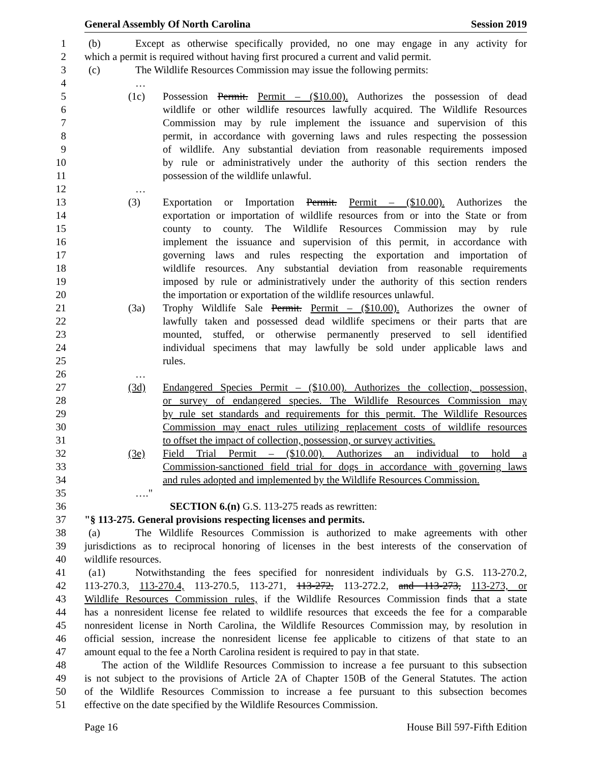General Assembly Of North Carolina Session 2019
1 (b) Except as otherwise specifically provided, no one may engage in any activity for
2 which a permit is required without having first procured a current and valid permit.
3 (c) The Wildlife Resources Commission may issue the following permits:
4 …
5 (1c) Possession Permit. Permit – ($10.00). Authorizes the possession of dead
6 wildlife or other wildlife resources lawfully acquired. The Wildlife Resources
7 Commission may by rule implement the issuance and supervision of this
8 permit, in accordance with governing laws and rules respecting the possession
9 of wildlife. Any substantial deviation from reasonable requirements imposed
10 by rule or administratively under the authority of this section renders the
11 possession of the wildlife unlawful.
12 …
13 (3) Exportation or Importation Permit. Permit – ($10.00). Authorizes the
14 exportation or importation of wildlife resources from or into the State or from
15 county to county. The Wildlife Resources Commission may by rule
16 implement the issuance and supervision of this permit, in accordance with
17 governing laws and rules respecting the exportation and importation of
18 wildlife resources. Any substantial deviation from reasonable requirements
19 imposed by rule or administratively under the authority of this section renders
20 the importation or exportation of the wildlife resources unlawful.
21 (3a) Trophy Wildlife Sale Permit. Permit – ($10.00). Authorizes the owner of
22 lawfully taken and possessed dead wildlife specimens or their parts that are
23 mounted, stuffed, or otherwise permanently preserved to sell identified
24 individual specimens that may lawfully be sold under applicable laws and
25 rules.
26 …
27 (3d) Endangered Species Permit – ($10.00). Authorizes the collection, possession,
28 or survey of endangered species. The Wildlife Resources Commission may
29 by rule set standards and requirements for this permit. The Wildlife Resources
30 Commission may enact rules utilizing replacement costs of wildlife resources
31 to offset the impact of collection, possession, or survey activities.
32 (3e) Field Trial Permit – ($10.00). Authorizes an individual to hold a
33 Commission-sanctioned field trial for dogs in accordance with governing laws
34 and rules adopted and implemented by the Wildlife Resources Commission.
35 …."
36 SECTION 6.(n) G.S. 113-275 reads as rewritten:
37 "§ 113-275. General provisions respecting licenses and permits.
38 (a) The Wildlife Resources Commission is authorized to make agreements with other
39 jurisdictions as to reciprocal honoring of licenses in the best interests of the conservation of
40 wildlife resources.
41 (a1) Notwithstanding the fees specified for nonresident individuals by G.S. 113-270.2,
42 113-270.3, 113-270.4, 113-270.5, 113-271, 113-272, 113-272.2, and 113-273, 113-273, or
43 Wildlife Resources Commission rules, if the Wildlife Resources Commission finds that a state
44 has a nonresident license fee related to wildlife resources that exceeds the fee for a comparable
45 nonresident license in North Carolina, the Wildlife Resources Commission may, by resolution in
46 official session, increase the nonresident license fee applicable to citizens of that state to an
47 amount equal to the fee a North Carolina resident is required to pay in that state.
48 The action of the Wildlife Resources Commission to increase a fee pursuant to this subsection
49 is not subject to the provisions of Article 2A of Chapter 150B of the General Statutes. The action
50 of the Wildlife Resources Commission to increase a fee pursuant to this subsection becomes
51 effective on the date specified by the Wildlife Resources Commission.
Page 16 House Bill 597-Fifth Edition